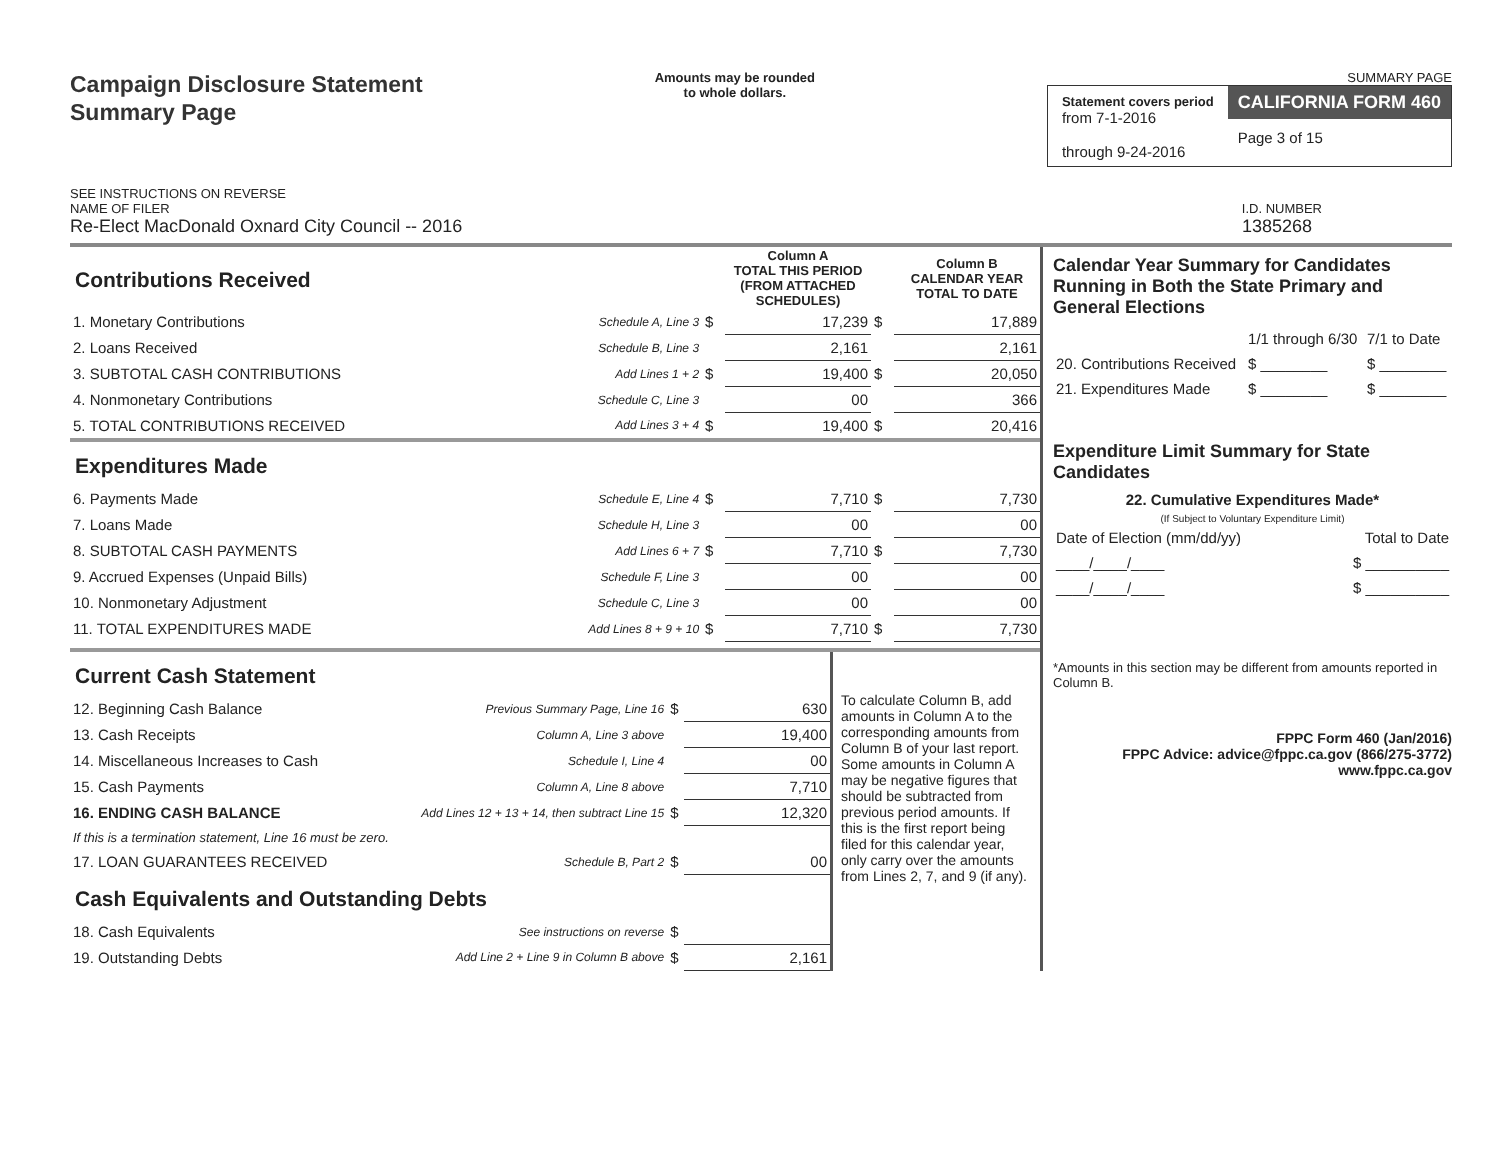Campaign Disclosure Statement
Summary Page
SEE INSTRUCTIONS ON REVERSE
Amounts may be rounded
to whole dollars.
SUMMARY PAGE
Statement covers period
from 7-1-2016
through 9-24-2016
CALIFORNIA FORM 460
Page 3 of 15
NAME OF FILER I.D. NUMBER
Re-Elect MacDonald Oxnard City Council -- 2016 1385268
| Contributions Received | | | Column A TOTAL THIS PERIOD (FROM ATTACHED SCHEDULES) | | Column B CALENDAR YEAR TOTAL TO DATE |
| 1. Monetary Contributions | Schedule A, Line 3 | $ | 17,239 | $ | 17,889 |
| 2. Loans Received | Schedule B, Line 3 | | 2,161 | | 2,161 |
| 3. SUBTOTAL CASH CONTRIBUTIONS | Add Lines 1 + 2 | $ | 19,400 | $ | 20,050 |
| 4. Nonmonetary Contributions | Schedule C, Line 3 | | 00 | | 366 |
| 5. TOTAL CONTRIBUTIONS RECEIVED | Add Lines 3 + 4 | $ | 19,400 | $ | 20,416 |
| Expenditures Made | | | | | |
| 6. Payments Made | Schedule E, Line 4 | $ | 7,710 | $ | 7,730 |
| 7. Loans Made | Schedule H, Line 3 | | 00 | | 00 |
| 8. SUBTOTAL CASH PAYMENTS | Add Lines 6 + 7 | $ | 7,710 | $ | 7,730 |
| 9. Accrued Expenses (Unpaid Bills) | Schedule F, Line 3 | | 00 | | 00 |
| 10. Nonmonetary Adjustment | Schedule C, Line 3 | | 00 | | 00 |
| 11. TOTAL EXPENDITURES MADE | Add Lines 8 + 9 + 10 | $ | 7,710 | $ | 7,730 |
| Current Cash Statement | | | |
| 12. Beginning Cash Balance | Previous Summary Page, Line 16 | $ | 630 |
| 13. Cash Receipts | Column A, Line 3 above | | 19,400 |
| 14. Miscellaneous Increases to Cash | Schedule I, Line 4 | | 00 |
| 15. Cash Payments | Column A, Line 8 above | | 7,710 |
| 16. ENDING CASH BALANCE | Add Lines 12 + 13 + 14, then subtract Line 15 | $ | 12,320 |
| If this is a termination statement, Line 16 must be zero. | | | |
| 17. LOAN GUARANTEES RECEIVED | Schedule B, Part 2 | $ | 00 |
| Cash Equivalents and Outstanding Debts | | | |
| 18. Cash Equivalents | See instructions on reverse | $ | |
| 19. Outstanding Debts | Add Line 2 + Line 9 in Column B above | $ | 2,161 |
To calculate Column B, add amounts in Column A to the corresponding amounts from Column B of your last report. Some amounts in Column A may be negative figures that should be subtracted from previous period amounts. If this is the first report being filed for this calendar year, only carry over the amounts from Lines 2, 7, and 9 (if any).
Calendar Year Summary for Candidates Running in Both the State Primary and General Elections
| | 1/1 through 6/30 | 7/1 to Date |
| 20. Contributions Received | $ ________ | $ ________ |
| 21. Expenditures Made | $ ________ | $ ________ |
Expenditure Limit Summary for State Candidates
22. Cumulative Expenditures Made*
(If Subject to Voluntary Expenditure Limit)
| Date of Election (mm/dd/yy) | Total to Date |
| ____/____/____ | $ __________ |
| ____/____/____ | $ __________ |
*Amounts in this section may be different from amounts reported in Column B.
FPPC Form 460 (Jan/2016)
FPPC Advice: advice@fppc.ca.gov (866/275-3772)
www.fppc.ca.gov